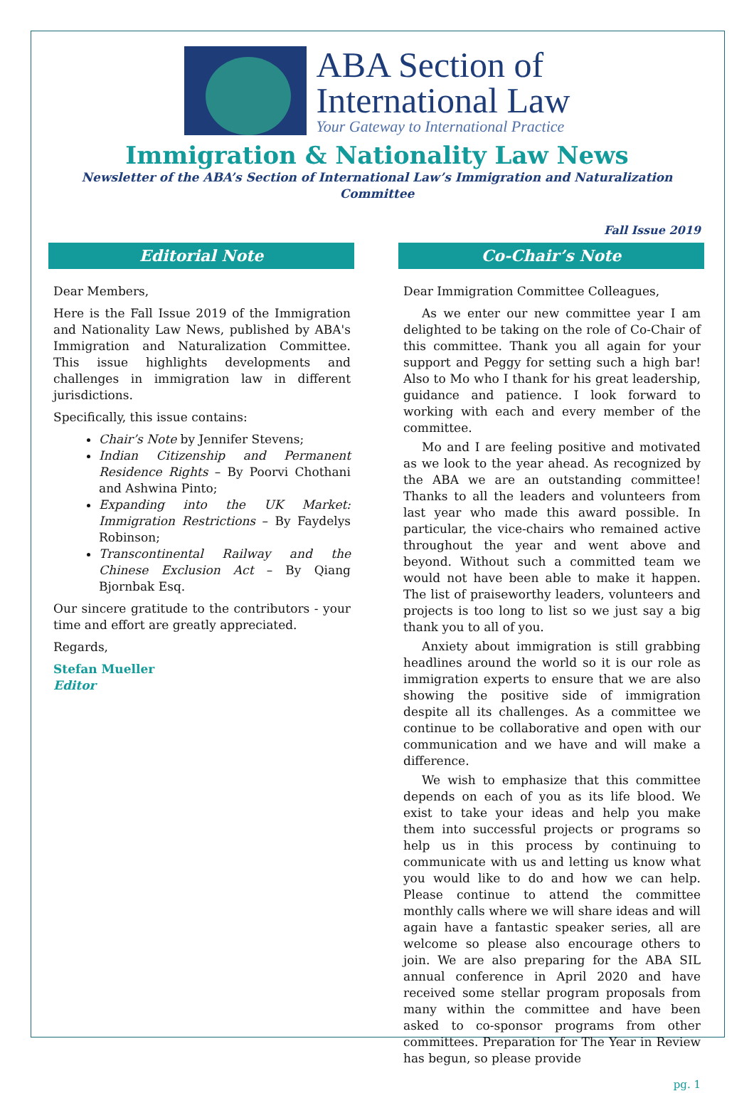ABA Section of
International Law
Your Gateway to International Practice
Immigration & Nationality Law News
Newsletter of the ABA’s Section of International Law’s Immigration and Naturalization Committee
Fall Issue 2019
Editorial Note
Dear Members,
Here is the Fall Issue 2019 of the Immigration and Nationality Law News, published by ABA's Immigration and Naturalization Committee. This issue highlights developments and challenges in immigration law in different jurisdictions.
Specifically, this issue contains:
Chair’s Note by Jennifer Stevens;
Indian Citizenship and Permanent Residence Rights – By Poorvi Chothani and Ashwina Pinto;
Expanding into the UK Market: Immigration Restrictions – By Faydelys Robinson;
Transcontinental Railway and the Chinese Exclusion Act – By Qiang Bjornbak Esq.
Our sincere gratitude to the contributors - your time and effort are greatly appreciated.
Regards,
Stefan Mueller
Editor
Co-Chair’s Note
Dear Immigration Committee Colleagues,
As we enter our new committee year I am delighted to be taking on the role of Co-Chair of this committee. Thank you all again for your support and Peggy for setting such a high bar! Also to Mo who I thank for his great leadership, guidance and patience. I look forward to working with each and every member of the committee.
Mo and I are feeling positive and motivated as we look to the year ahead. As recognized by the ABA we are an outstanding committee! Thanks to all the leaders and volunteers from last year who made this award possible. In particular, the vice-chairs who remained active throughout the year and went above and beyond. Without such a committed team we would not have been able to make it happen. The list of praiseworthy leaders, volunteers and projects is too long to list so we just say a big thank you to all of you.
Anxiety about immigration is still grabbing headlines around the world so it is our role as immigration experts to ensure that we are also showing the positive side of immigration despite all its challenges. As a committee we continue to be collaborative and open with our communication and we have and will make a difference.
We wish to emphasize that this committee depends on each of you as its life blood. We exist to take your ideas and help you make them into successful projects or programs so help us in this process by continuing to communicate with us and letting us know what you would like to do and how we can help. Please continue to attend the committee monthly calls where we will share ideas and will again have a fantastic speaker series, all are welcome so please also encourage others to join. We are also preparing for the ABA SIL annual conference in April 2020 and have received some stellar program proposals from many within the committee and have been asked to co-sponsor programs from other committees. Preparation for The Year in Review has begun, so please provide
pg. 1